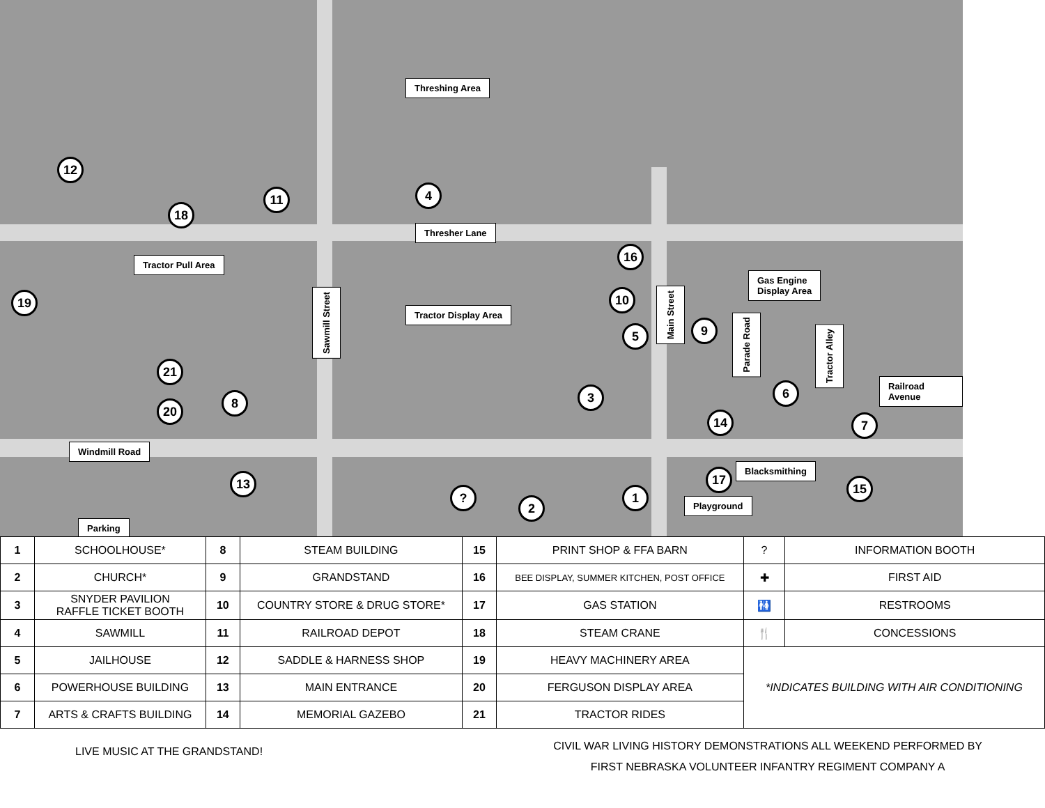Threshing Area
12
11 4
18
Thresher Lane
Tractor Pull Area
16
Gas Engine
Display Area
19
Sawmill Street
Tractor Display Area
10
Main Street
9
Parade Road
5
Tractor Alley
21
6
8 3
20
14 7
Railroad Avenue
Windmill Road
13
Blacksmithing
17
15
? 1
2 Playground
Parking
| 1 | SCHOOLHOUSE* | 8 | STEAM BUILDING | 15 | PRINT SHOP & FFA BARN | ? | INFORMATION BOOTH |
| 2 | CHURCH* | 9 | GRANDSTAND | 16 | BEE DISPLAY, SUMMER KITCHEN, POST OFFICE | ✚ | FIRST AID |
| 3 | SNYDER PAVILION RAFFLE TICKET BOOTH | 10 | COUNTRY STORE & DRUG STORE* | 17 | GAS STATION | 🚻 | RESTROOMS |
| 4 | SAWMILL | 11 | RAILROAD DEPOT | 18 | STEAM CRANE | 🍴 | CONCESSIONS |
| 5 | JAILHOUSE | 12 | SADDLE & HARNESS SHOP | 19 | HEAVY MACHINERY AREA | *INDICATES BUILDING WITH AIR CONDITIONING | |
| 6 | POWERHOUSE BUILDING | 13 | MAIN ENTRANCE | 20 | FERGUSON DISPLAY AREA | | |
| 7 | ARTS & CRAFTS BUILDING | 14 | MEMORIAL GAZEBO | 21 | TRACTOR RIDES | | |
LIVE MUSIC AT THE GRANDSTAND!
CIVIL WAR LIVING HISTORY DEMONSTRATIONS ALL WEEKEND PERFORMED BY
FIRST NEBRASKA VOLUNTEER INFANTRY REGIMENT COMPANY A